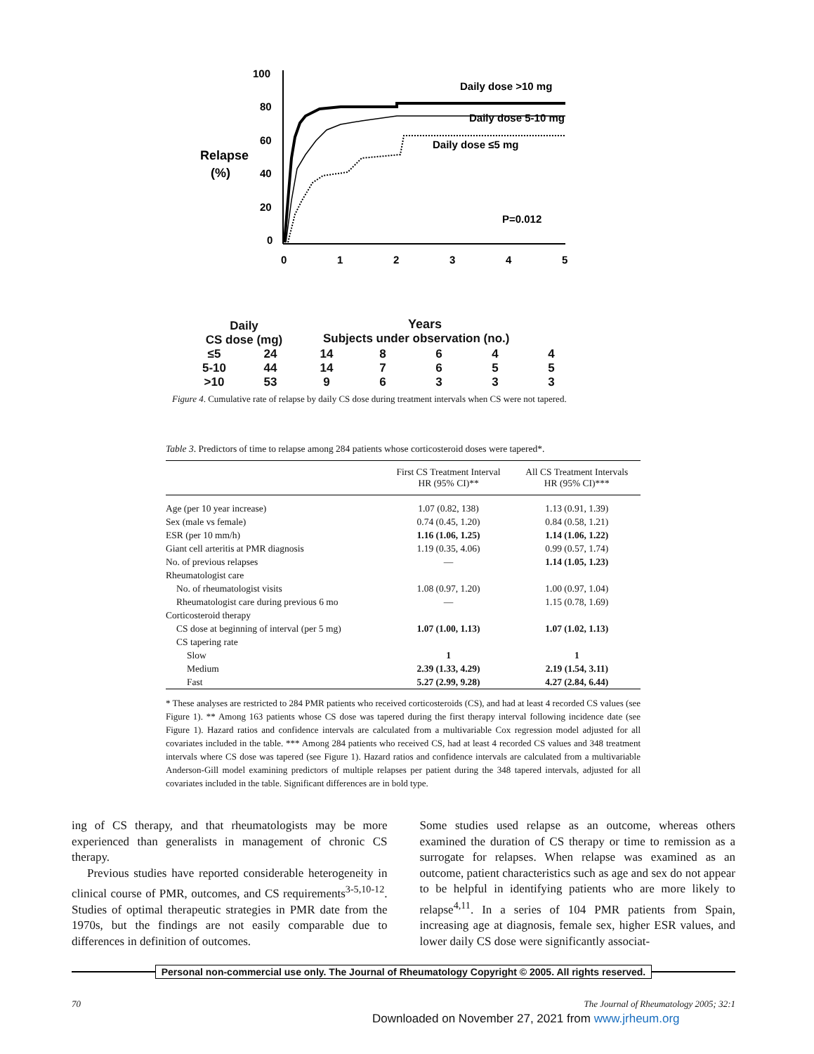100
80
60
40
20
0
Relapse
(%)
0
1
2
3
4
5
Daily dose >10 mg
Daily dose 5-10 mg
Daily dose ≤5 mg
P=0.012
Years
Daily
CS dose (mg) Subjects under observation (no.)
| ≤5 | 24 | 14 | 8 | 6 | 4 | 4 |
| 5-10 | 44 | 14 | 7 | 6 | 5 | 5 |
| >10 | 53 | 9 | 6 | 3 | 3 | 3 |
Figure 4. Cumulative rate of relapse by daily CS dose during treatment intervals when CS were not tapered.
Table 3. Predictors of time to relapse among 284 patients whose corticosteroid doses were tapered*.
| | First CS Treatment Interval HR (95% CI)** | All CS Treatment Intervals HR (95% CI)*** |
| --- | --- | --- |
| Age (per 10 year increase) | 1.07 (0.82, 138) | 1.13 (0.91, 1.39) |
| Sex (male vs female) | 0.74 (0.45, 1.20) | 0.84 (0.58, 1.21) |
| ESR (per 10 mm/h) | 1.16 (1.06, 1.25) | 1.14 (1.06, 1.22) |
| Giant cell arteritis at PMR diagnosis | 1.19 (0.35, 4.06) | 0.99 (0.57, 1.74) |
| No. of previous relapses | — | 1.14 (1.05, 1.23) |
| Rheumatologist care | | |
| No. of rheumatologist visits | 1.08 (0.97, 1.20) | 1.00 (0.97, 1.04) |
| Rheumatologist care during previous 6 mo | — | 1.15 (0.78, 1.69) |
| Corticosteroid therapy | | |
| CS dose at beginning of interval (per 5 mg) | 1.07 (1.00, 1.13) | 1.07 (1.02, 1.13) |
| CS tapering rate | | |
| Slow | 1 | 1 |
| Medium | 2.39 (1.33, 4.29) | 2.19 (1.54, 3.11) |
| Fast | 5.27 (2.99, 9.28) | 4.27 (2.84, 6.44) |
* These analyses are restricted to 284 PMR patients who received corticosteroids (CS), and had at least 4 recorded CS values (see Figure 1). ** Among 163 patients whose CS dose was tapered during the first therapy interval following incidence date (see Figure 1). Hazard ratios and confidence intervals are calculated from a multivariable Cox regression model adjusted for all covariates included in the table. *** Among 284 patients who received CS, had at least 4 recorded CS values and 348 treatment intervals where CS dose was tapered (see Figure 1). Hazard ratios and confidence intervals are calculated from a multivariable Anderson-Gill model examining predictors of multiple relapses per patient during the 348 tapered intervals, adjusted for all covariates included in the table. Significant differences are in bold type.
ing of CS therapy, and that rheumatologists may be more experienced than generalists in management of chronic CS therapy.
Previous studies have reported considerable heterogeneity in clinical course of PMR, outcomes, and CS requirements<sup>3-5,10-12</sup>. Studies of optimal therapeutic strategies in PMR date from the 1970s, but the findings are not easily comparable due to differences in definition of outcomes.
Some studies used relapse as an outcome, whereas others examined the duration of CS therapy or time to remission as a surrogate for relapses. When relapse was examined as an outcome, patient characteristics such as age and sex do not appear to be helpful in identifying patients who are more likely to relapse<sup>4,11</sup>. In a series of 104 PMR patients from Spain, increasing age at diagnosis, female sex, higher ESR values, and lower daily CS dose were significantly associat-
Personal non-commercial use only. The Journal of Rheumatology Copyright © 2005. All rights reserved.
70 The Journal of Rheumatology 2005; 32:1
Downloaded on November 27, 2021 from www.jrheum.org